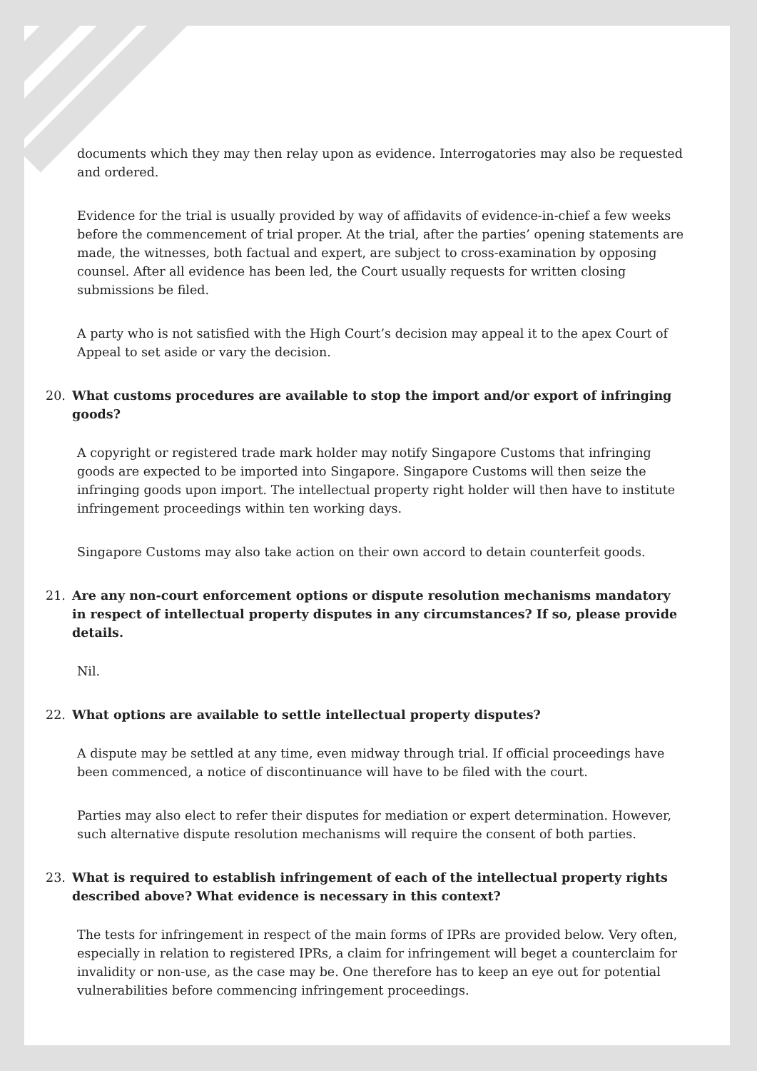documents which they may then relay upon as evidence. Interrogatories may also be requested and ordered.
Evidence for the trial is usually provided by way of affidavits of evidence-in-chief a few weeks before the commencement of trial proper. At the trial, after the parties’ opening statements are made, the witnesses, both factual and expert, are subject to cross-examination by opposing counsel. After all evidence has been led, the Court usually requests for written closing submissions be filed.
A party who is not satisfied with the High Court’s decision may appeal it to the apex Court of Appeal to set aside or vary the decision.
20. What customs procedures are available to stop the import and/or export of infringing goods?
A copyright or registered trade mark holder may notify Singapore Customs that infringing goods are expected to be imported into Singapore. Singapore Customs will then seize the infringing goods upon import. The intellectual property right holder will then have to institute infringement proceedings within ten working days.
Singapore Customs may also take action on their own accord to detain counterfeit goods.
21. Are any non-court enforcement options or dispute resolution mechanisms mandatory in respect of intellectual property disputes in any circumstances? If so, please provide details.
Nil.
22. What options are available to settle intellectual property disputes?
A dispute may be settled at any time, even midway through trial. If official proceedings have been commenced, a notice of discontinuance will have to be filed with the court.
Parties may also elect to refer their disputes for mediation or expert determination. However, such alternative dispute resolution mechanisms will require the consent of both parties.
23. What is required to establish infringement of each of the intellectual property rights described above? What evidence is necessary in this context?
The tests for infringement in respect of the main forms of IPRs are provided below. Very often, especially in relation to registered IPRs, a claim for infringement will beget a counterclaim for invalidity or non-use, as the case may be. One therefore has to keep an eye out for potential vulnerabilities before commencing infringement proceedings.